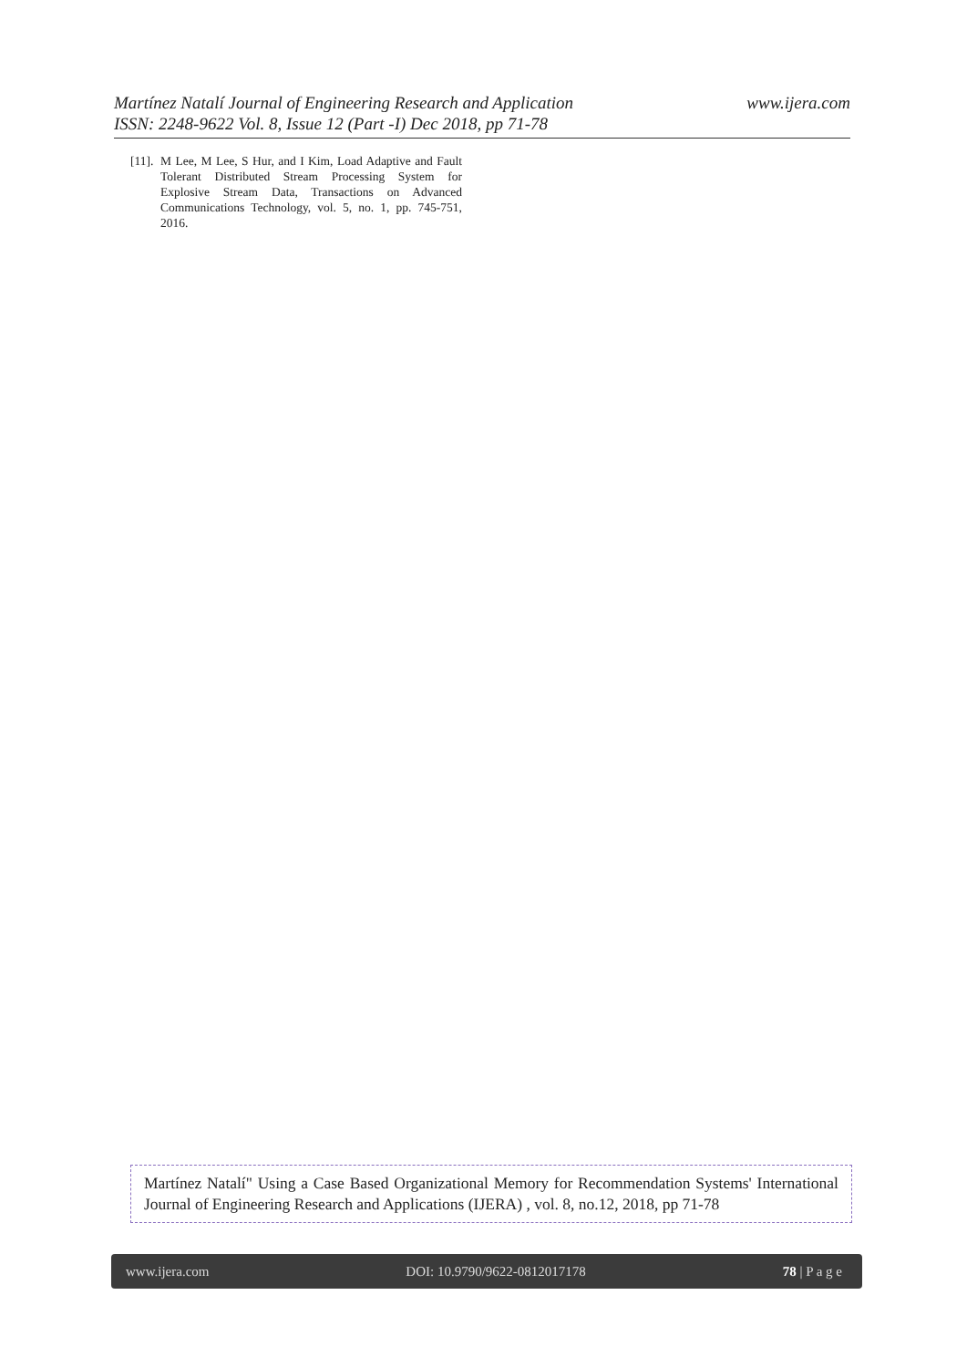Martínez Natalí Journal of Engineering Research and Application
ISSN: 2248-9622 Vol. 8, Issue 12 (Part -I) Dec 2018, pp 71-78
www.ijera.com
[11]. M Lee, M Lee, S Hur, and I Kim, Load Adaptive and Fault Tolerant Distributed Stream Processing System for Explosive Stream Data, Transactions on Advanced Communications Technology, vol. 5, no. 1, pp. 745-751, 2016.
Martínez Natalí" Using a Case Based Organizational Memory for Recommendation Systems' International Journal of Engineering Research and Applications (IJERA) , vol. 8, no.12, 2018, pp 71-78
www.ijera.com DOI: 10.9790/9622-0812017178 78 | P a g e